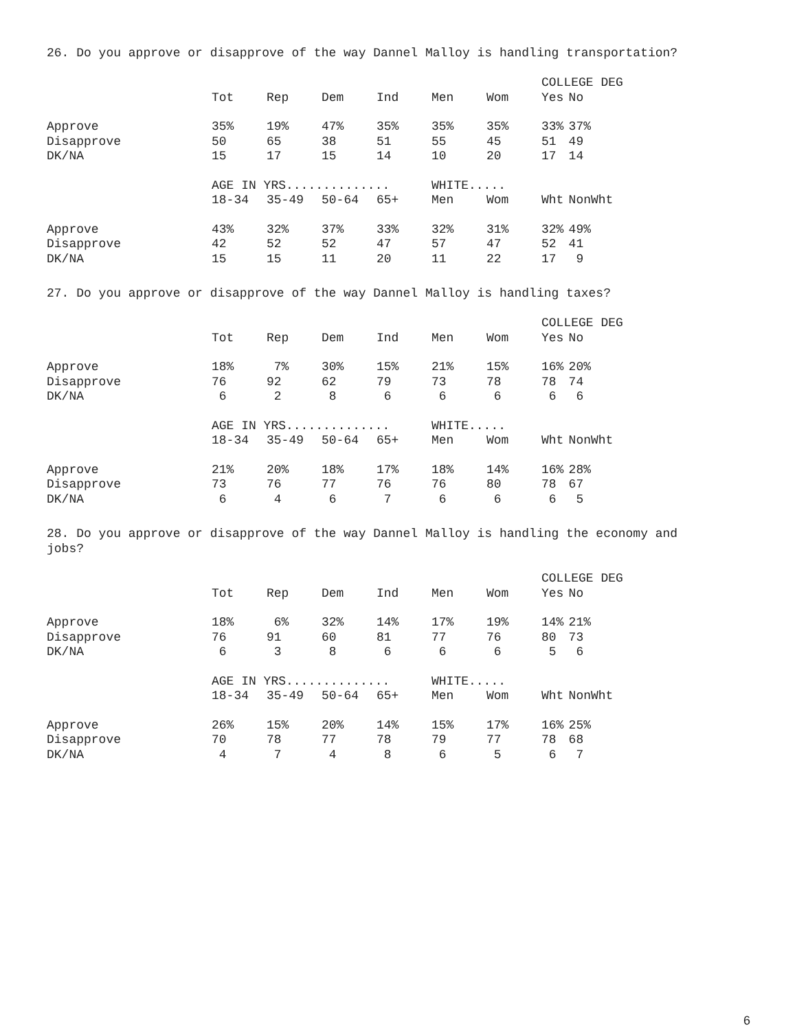26. Do you approve or disapprove of the way Dannel Malloy is handling transportation?
| | | | | | | | COLLEGE DEG | |
| | Tot | Rep | Dem | Ind | Men | Wom | Yes | No |
| Approve | 35% | 19% | 47% | 35% | 35% | 35% | 33% | 37% |
| Disapprove | 50 | 65 | 38 | 51 | 55 | 45 | 51 | 49 |
| DK/NA | 15 | 17 | 15 | 14 | 10 | 20 | 17 | 14 |
| | AGE IN YRS.............. | | | | WHITE..... | | | |
| | 18-34 | 35-49 | 50-64 | 65+ | Men | Wom | Wht | NonWht |
| Approve | 43% | 32% | 37% | 33% | 32% | 31% | 32% | 49% |
| Disapprove | 42 | 52 | 52 | 47 | 57 | 47 | 52 | 41 |
| DK/NA | 15 | 15 | 11 | 20 | 11 | 22 | 17 | 9 |
27. Do you approve or disapprove of the way Dannel Malloy is handling taxes?
| | | | | | | | COLLEGE DEG | |
| | Tot | Rep | Dem | Ind | Men | Wom | Yes | No |
| Approve | 18% | 7% | 30% | 15% | 21% | 15% | 16% | 20% |
| Disapprove | 76 | 92 | 62 | 79 | 73 | 78 | 78 | 74 |
| DK/NA | 6 | 2 | 8 | 6 | 6 | 6 | 6 | 6 |
| | AGE IN YRS.............. | | | | WHITE..... | | | |
| | 18-34 | 35-49 | 50-64 | 65+ | Men | Wom | Wht | NonWht |
| Approve | 21% | 20% | 18% | 17% | 18% | 14% | 16% | 28% |
| Disapprove | 73 | 76 | 77 | 76 | 76 | 80 | 78 | 67 |
| DK/NA | 6 | 4 | 6 | 7 | 6 | 6 | 6 | 5 |
28. Do you approve or disapprove of the way Dannel Malloy is handling the economy and jobs?
| | | | | | | | COLLEGE DEG | |
| | Tot | Rep | Dem | Ind | Men | Wom | Yes | No |
| Approve | 18% | 6% | 32% | 14% | 17% | 19% | 14% | 21% |
| Disapprove | 76 | 91 | 60 | 81 | 77 | 76 | 80 | 73 |
| DK/NA | 6 | 3 | 8 | 6 | 6 | 6 | 5 | 6 |
| | AGE IN YRS.............. | | | | WHITE..... | | | |
| | 18-34 | 35-49 | 50-64 | 65+ | Men | Wom | Wht | NonWht |
| Approve | 26% | 15% | 20% | 14% | 15% | 17% | 16% | 25% |
| Disapprove | 70 | 78 | 77 | 78 | 79 | 77 | 78 | 68 |
| DK/NA | 4 | 7 | 4 | 8 | 6 | 5 | 6 | 7 |
6